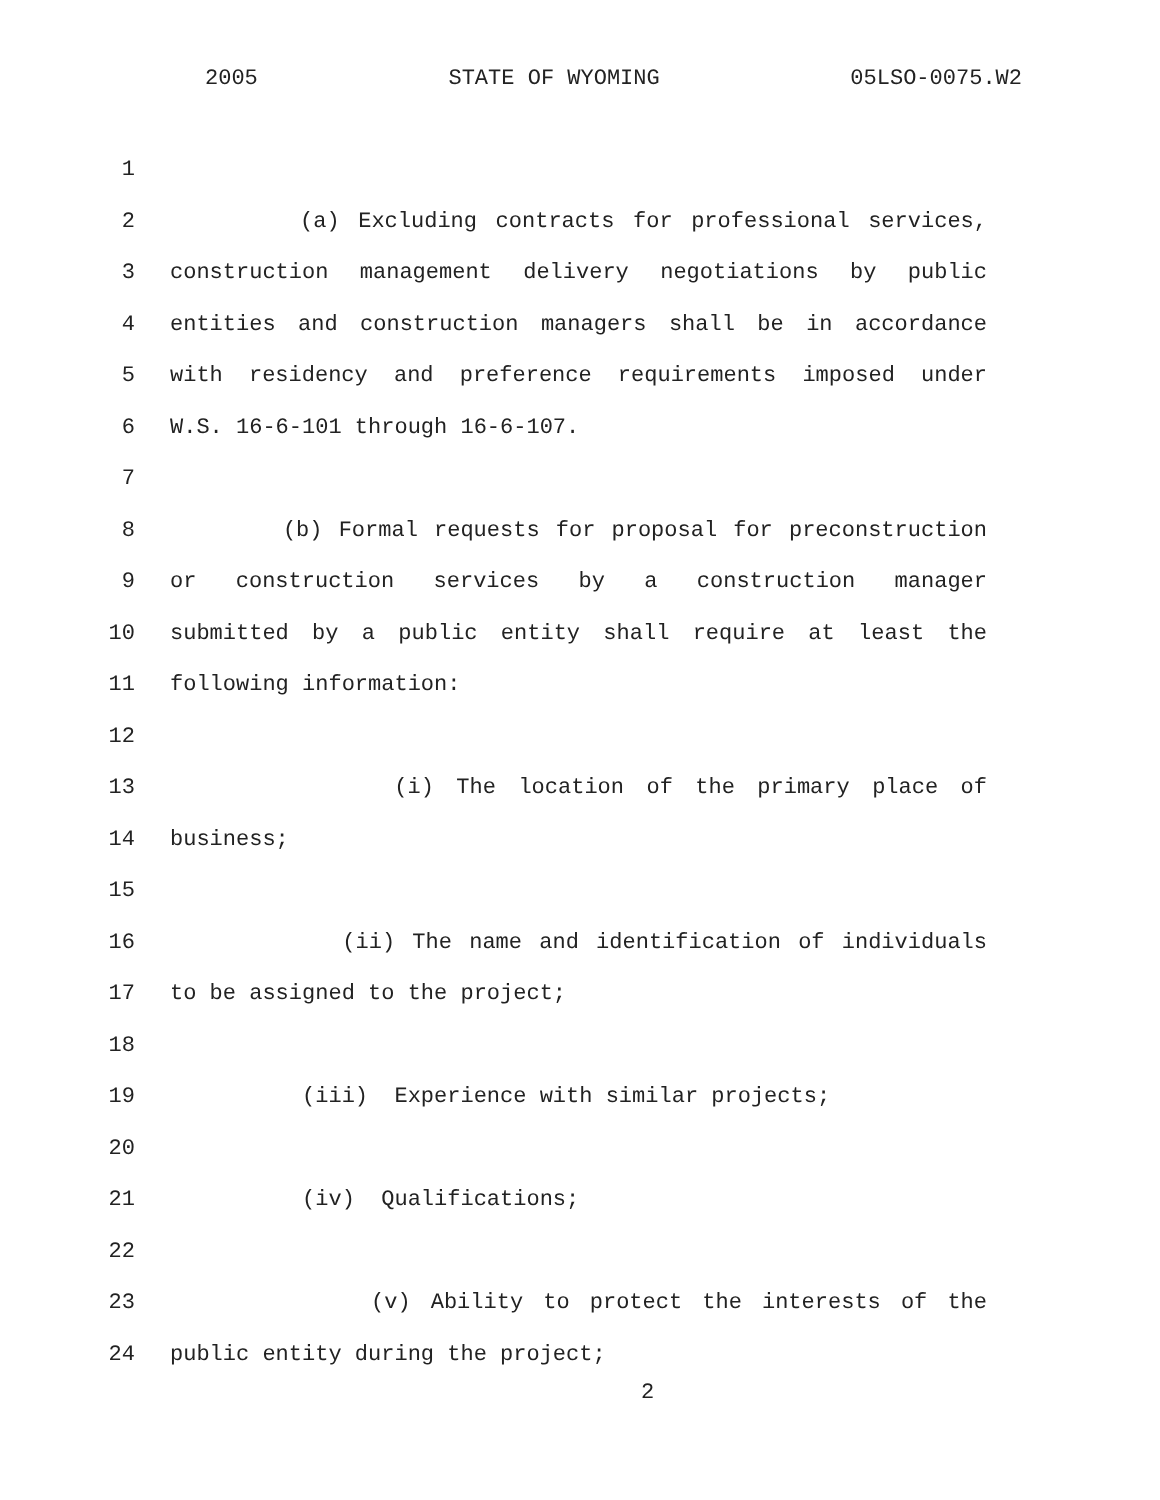2005 STATE OF WYOMING 05LSO-0075.W2
1
2 (a) Excluding contracts for professional services,
3 construction management delivery negotiations by public
4 entities and construction managers shall be in accordance
5 with residency and preference requirements imposed under
6 W.S. 16-6-101 through 16-6-107.
7
8 (b) Formal requests for proposal for preconstruction
9 or construction services by a construction manager
10 submitted by a public entity shall require at least the
11 following information:
12
13 (i) The location of the primary place of
14 business;
15
16 (ii) The name and identification of individuals
17 to be assigned to the project;
18
19 (iii) Experience with similar projects;
20
21 (iv) Qualifications;
22
23 (v) Ability to protect the interests of the
24 public entity during the project;
2